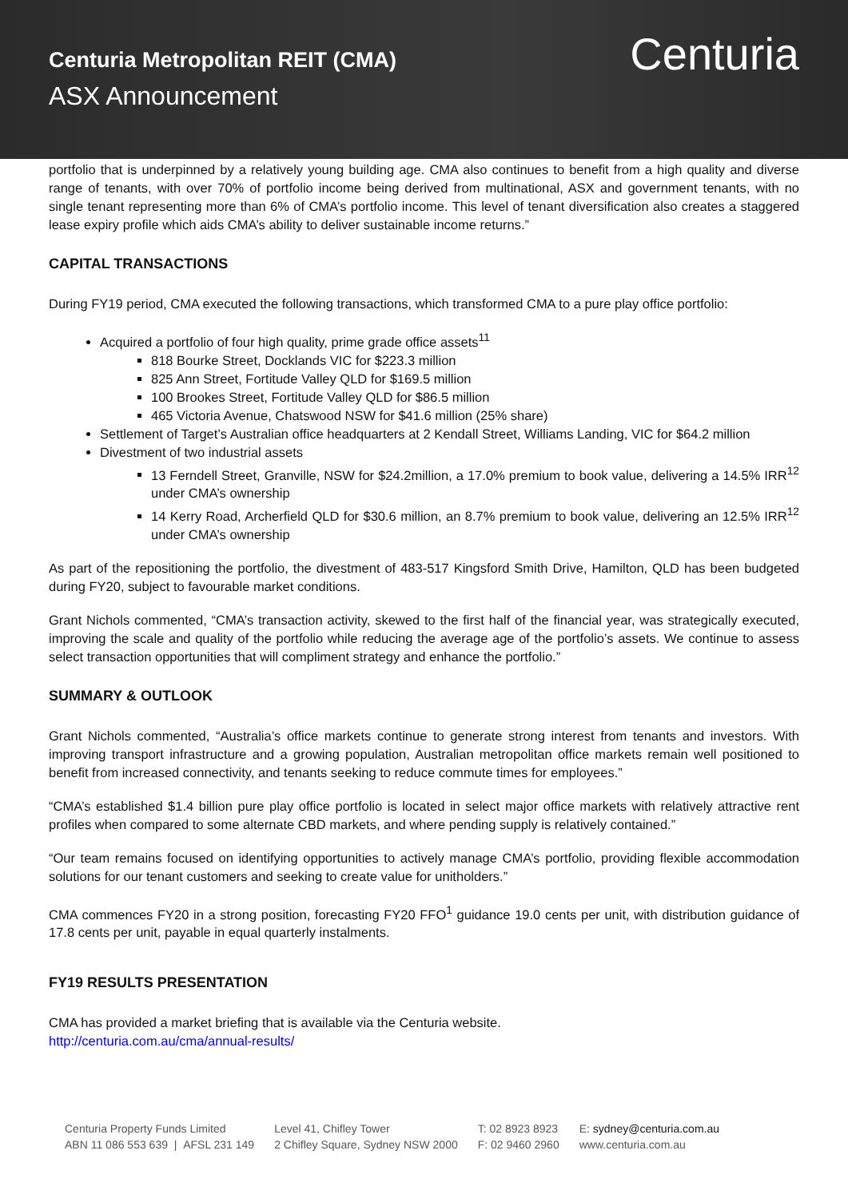Centuria Metropolitan REIT (CMA)
ASX Announcement
Centuria
portfolio that is underpinned by a relatively young building age. CMA also continues to benefit from a high quality and diverse range of tenants, with over 70% of portfolio income being derived from multinational, ASX and government tenants, with no single tenant representing more than 6% of CMA’s portfolio income. This level of tenant diversification also creates a staggered lease expiry profile which aids CMA’s ability to deliver sustainable income returns.”
CAPITAL TRANSACTIONS
During FY19 period, CMA executed the following transactions, which transformed CMA to a pure play office portfolio:
Acquired a portfolio of four high quality, prime grade office assets<sup>11</sup>
818 Bourke Street, Docklands VIC for $223.3 million
825 Ann Street, Fortitude Valley QLD for $169.5 million
100 Brookes Street, Fortitude Valley QLD for $86.5 million
465 Victoria Avenue, Chatswood NSW for $41.6 million (25% share)
Settlement of Target’s Australian office headquarters at 2 Kendall Street, Williams Landing, VIC for $64.2 million
Divestment of two industrial assets
13 Ferndell Street, Granville, NSW for $24.2million, a 17.0% premium to book value, delivering a 14.5% IRR<sup>12</sup> under CMA’s ownership
14 Kerry Road, Archerfield QLD for $30.6 million, an 8.7% premium to book value, delivering an 12.5% IRR<sup>12</sup> under CMA’s ownership
As part of the repositioning the portfolio, the divestment of 483-517 Kingsford Smith Drive, Hamilton, QLD has been budgeted during FY20, subject to favourable market conditions.
Grant Nichols commented, “CMA’s transaction activity, skewed to the first half of the financial year, was strategically executed, improving the scale and quality of the portfolio while reducing the average age of the portfolio’s assets. We continue to assess select transaction opportunities that will compliment strategy and enhance the portfolio.”
SUMMARY & OUTLOOK
Grant Nichols commented, “Australia’s office markets continue to generate strong interest from tenants and investors. With improving transport infrastructure and a growing population, Australian metropolitan office markets remain well positioned to benefit from increased connectivity, and tenants seeking to reduce commute times for employees.”
“CMA’s established $1.4 billion pure play office portfolio is located in select major office markets with relatively attractive rent profiles when compared to some alternate CBD markets, and where pending supply is relatively contained.”
“Our team remains focused on identifying opportunities to actively manage CMA’s portfolio, providing flexible accommodation solutions for our tenant customers and seeking to create value for unitholders.”
CMA commences FY20 in a strong position, forecasting FY20 FFO<sup>1</sup> guidance 19.0 cents per unit, with distribution guidance of 17.8 cents per unit, payable in equal quarterly instalments.
FY19 RESULTS PRESENTATION
CMA has provided a market briefing that is available via the Centuria website.
http://centuria.com.au/cma/annual-results/
Centuria Property Funds Limited
ABN 11 086 553 639 | AFSL 231 149
Level 41, Chifley Tower
2 Chifley Square, Sydney NSW 2000
T: 02 8923 8923
F: 02 9460 2960
E: sydney@centuria.com.au
www.centuria.com.au